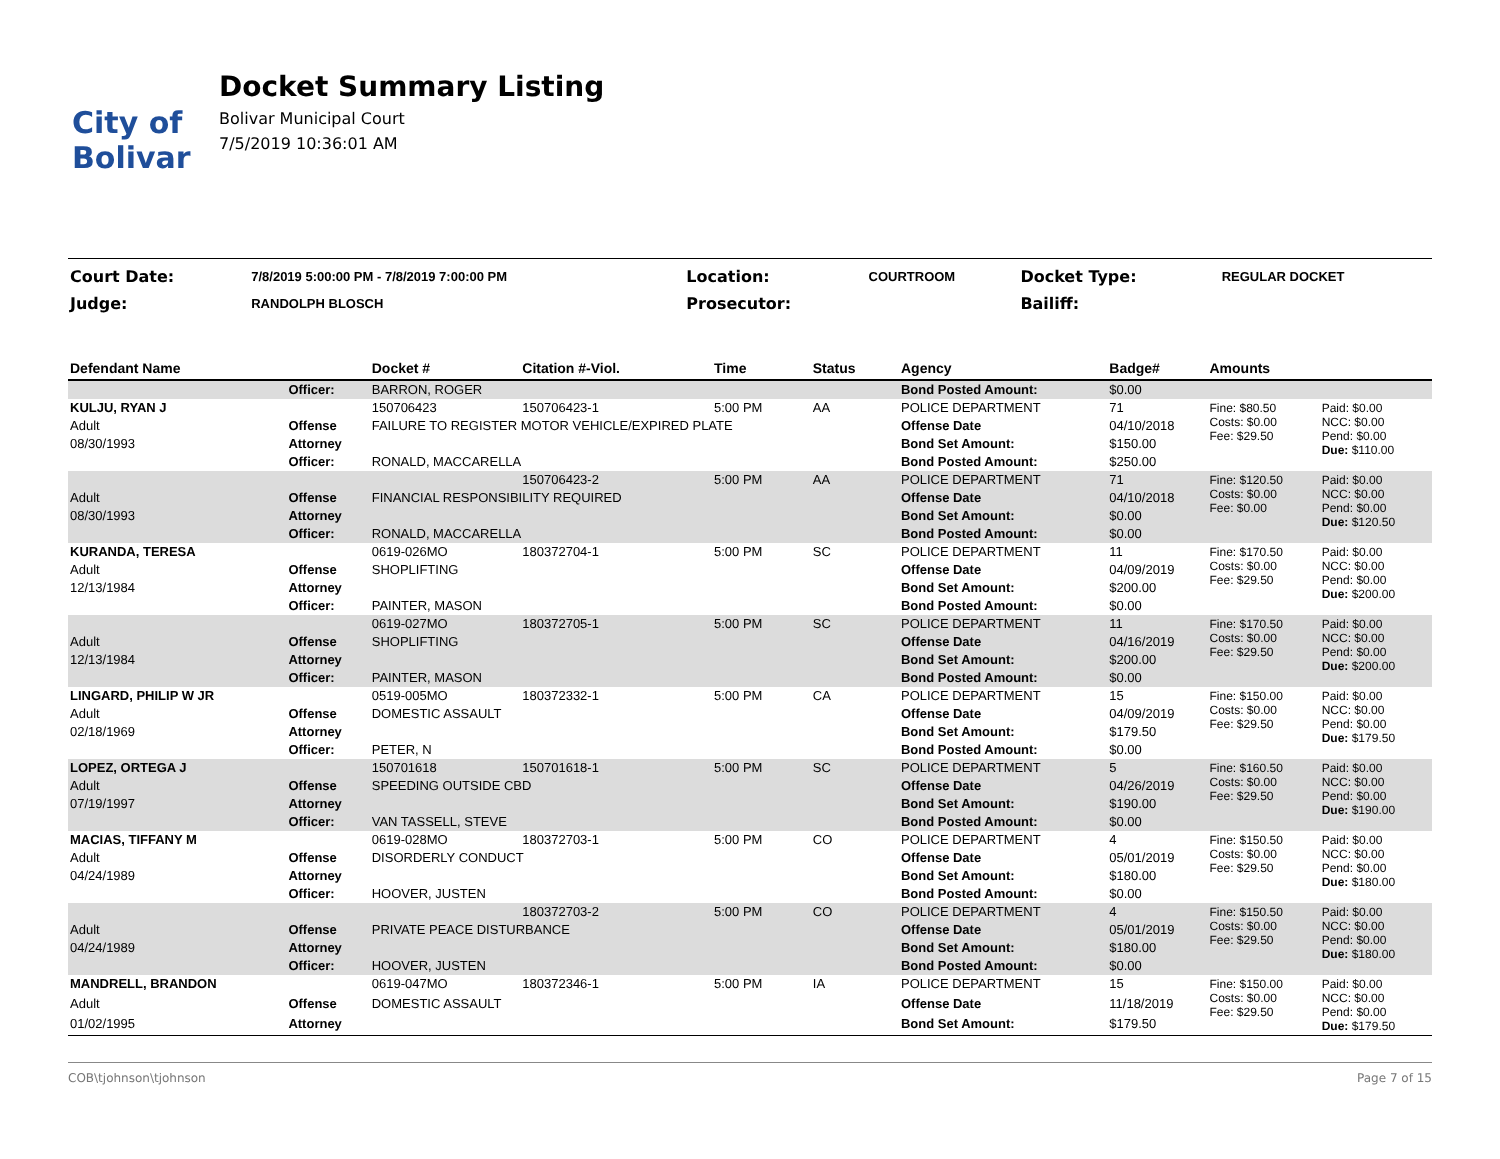City of
Bolivar
Docket Summary Listing
Bolivar Municipal Court
7/5/2019 10:36:01 AM
| Court Date: | 7/8/2019 5:00:00 PM - 7/8/2019 7:00:00 PM | Location: | COURTROOM | Docket Type: | REGULAR DOCKET |
| Judge: | RANDOLPH BLOSCH | Prosecutor: | | Bailiff: | |
| Defendant Name | | Docket # | Citation #-Viol. | Time | Status | Agency | Badge# | Amounts | |
| --- | --- | --- | --- | --- | --- | --- | --- | --- | --- |
| | Officer: | BARRON, ROGER | | | | Bond Posted Amount: | $0.00 | | |
| KULJU, RYAN J | | 150706423 | 150706423-1 | 5:00 PM | AA | POLICE DEPARTMENT | 71 | Fine: $80.50 Costs: $0.00 Fee: $29.50 | Paid: $0.00 NCC: $0.00 Pend: $0.00 Due: $110.00 |
| Adult | Offense | FAILURE TO REGISTER MOTOR VEHICLE/EXPIRED PLATE | | | | Offense Date | 04/10/2018 | | |
| 08/30/1993 | Attorney | | | | | Bond Set Amount: | $150.00 | | |
| | Officer: | RONALD, MACCARELLA | | | | Bond Posted Amount: | $250.00 | | |
| | | | 150706423-2 | 5:00 PM | AA | POLICE DEPARTMENT | 71 | Fine: $120.50 Costs: $0.00 Fee: $0.00 | Paid: $0.00 NCC: $0.00 Pend: $0.00 Due: $120.50 |
| Adult | Offense | FINANCIAL RESPONSIBILITY REQUIRED | | | | Offense Date | 04/10/2018 | | |
| 08/30/1993 | Attorney | | | | | Bond Set Amount: | $0.00 | | |
| | Officer: | RONALD, MACCARELLA | | | | Bond Posted Amount: | $0.00 | | |
| KURANDA, TERESA | | 0619-026MO | 180372704-1 | 5:00 PM | SC | POLICE DEPARTMENT | 11 | Fine: $170.50 Costs: $0.00 Fee: $29.50 | Paid: $0.00 NCC: $0.00 Pend: $0.00 Due: $200.00 |
| Adult | Offense | SHOPLIFTING | | | | Offense Date | 04/09/2019 | | |
| 12/13/1984 | Attorney | | | | | Bond Set Amount: | $200.00 | | |
| | Officer: | PAINTER, MASON | | | | Bond Posted Amount: | $0.00 | | |
| | | 0619-027MO | 180372705-1 | 5:00 PM | SC | POLICE DEPARTMENT | 11 | Fine: $170.50 Costs: $0.00 Fee: $29.50 | Paid: $0.00 NCC: $0.00 Pend: $0.00 Due: $200.00 |
| Adult | Offense | SHOPLIFTING | | | | Offense Date | 04/16/2019 | | |
| 12/13/1984 | Attorney | | | | | Bond Set Amount: | $200.00 | | |
| | Officer: | PAINTER, MASON | | | | Bond Posted Amount: | $0.00 | | |
| LINGARD, PHILIP W JR | | 0519-005MO | 180372332-1 | 5:00 PM | CA | POLICE DEPARTMENT | 15 | Fine: $150.00 Costs: $0.00 Fee: $29.50 | Paid: $0.00 NCC: $0.00 Pend: $0.00 Due: $179.50 |
| Adult | Offense | DOMESTIC ASSAULT | | | | Offense Date | 04/09/2019 | | |
| 02/18/1969 | Attorney | | | | | Bond Set Amount: | $179.50 | | |
| | Officer: | PETER, N | | | | Bond Posted Amount: | $0.00 | | |
| LOPEZ, ORTEGA J | | 150701618 | 150701618-1 | 5:00 PM | SC | POLICE DEPARTMENT | 5 | Fine: $160.50 Costs: $0.00 Fee: $29.50 | Paid: $0.00 NCC: $0.00 Pend: $0.00 Due: $190.00 |
| Adult | Offense | SPEEDING OUTSIDE CBD | | | | Offense Date | 04/26/2019 | | |
| 07/19/1997 | Attorney | | | | | Bond Set Amount: | $190.00 | | |
| | Officer: | VAN TASSELL, STEVE | | | | Bond Posted Amount: | $0.00 | | |
| MACIAS, TIFFANY M | | 0619-028MO | 180372703-1 | 5:00 PM | CO | POLICE DEPARTMENT | 4 | Fine: $150.50 Costs: $0.00 Fee: $29.50 | Paid: $0.00 NCC: $0.00 Pend: $0.00 Due: $180.00 |
| Adult | Offense | DISORDERLY CONDUCT | | | | Offense Date | 05/01/2019 | | |
| 04/24/1989 | Attorney | | | | | Bond Set Amount: | $180.00 | | |
| | Officer: | HOOVER, JUSTEN | | | | Bond Posted Amount: | $0.00 | | |
| | | | 180372703-2 | 5:00 PM | CO | POLICE DEPARTMENT | 4 | Fine: $150.50 Costs: $0.00 Fee: $29.50 | Paid: $0.00 NCC: $0.00 Pend: $0.00 Due: $180.00 |
| Adult | Offense | PRIVATE PEACE DISTURBANCE | | | | Offense Date | 05/01/2019 | | |
| 04/24/1989 | Attorney | | | | | Bond Set Amount: | $180.00 | | |
| | Officer: | HOOVER, JUSTEN | | | | Bond Posted Amount: | $0.00 | | |
| MANDRELL, BRANDON | | 0619-047MO | 180372346-1 | 5:00 PM | IA | POLICE DEPARTMENT | 15 | Fine: $150.00 Costs: $0.00 Fee: $29.50 | Paid: $0.00 NCC: $0.00 Pend: $0.00 Due: $179.50 |
| Adult | Offense | DOMESTIC ASSAULT | | | | Offense Date | 11/18/2019 | | |
| 01/02/1995 | Attorney | | | | | Bond Set Amount: | $179.50 | | |
COB\tjohnson\tjohnson Page 7 of 15